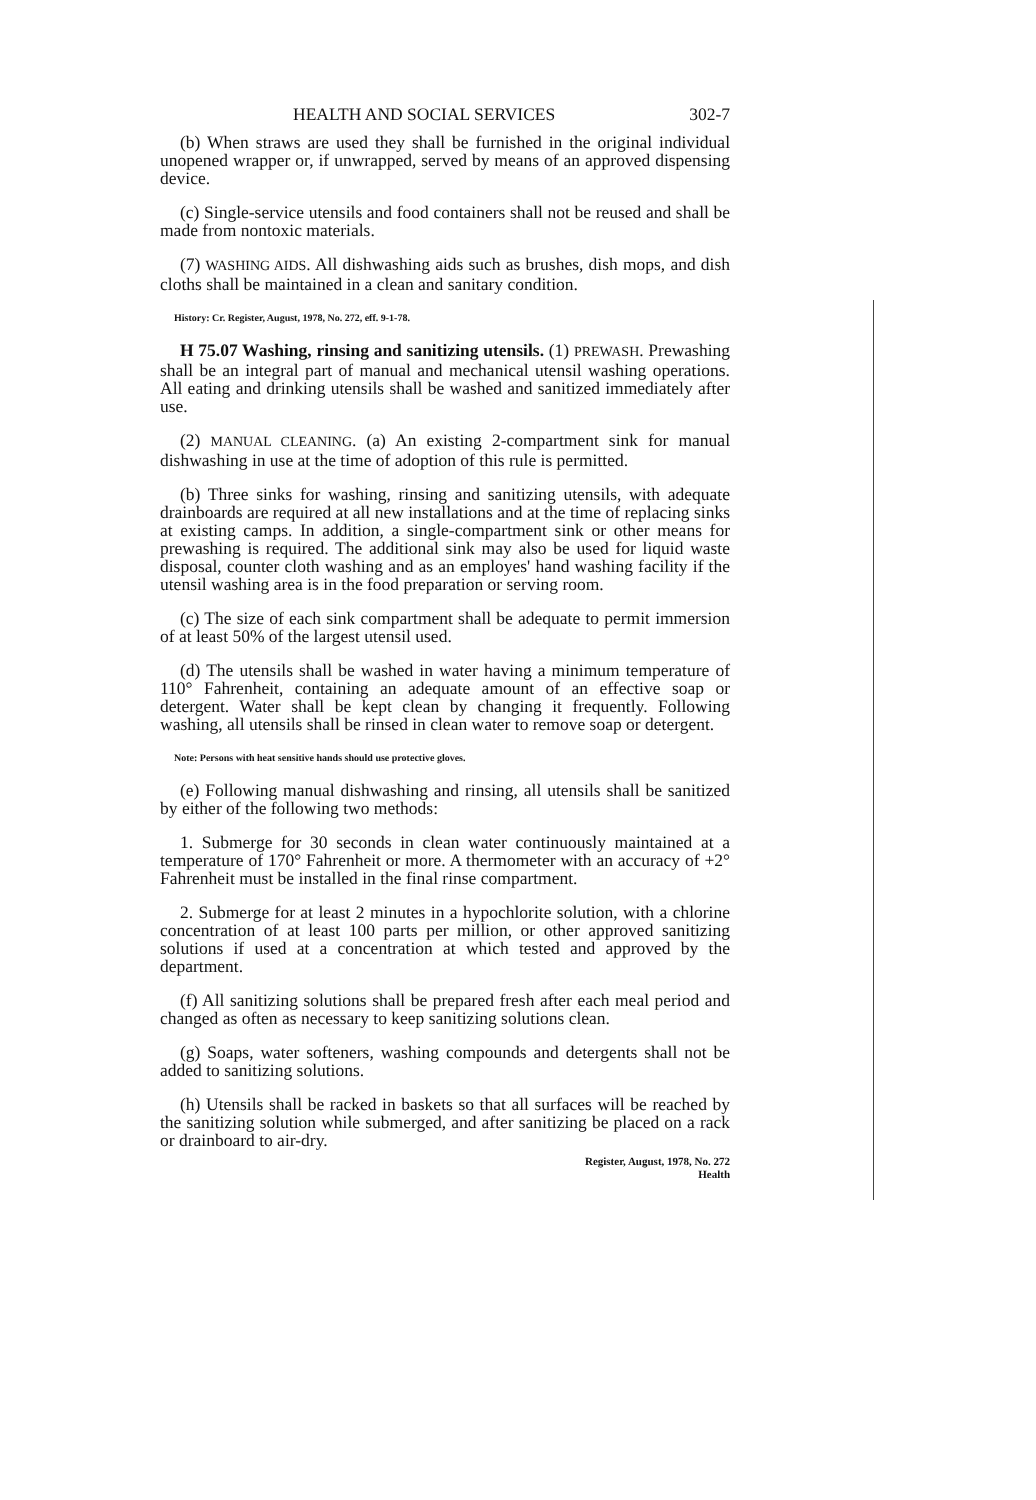HEALTH AND SOCIAL SERVICES 302-7
(b) When straws are used they shall be furnished in the original individual unopened wrapper or, if unwrapped, served by means of an approved dispensing device.
(c) Single-service utensils and food containers shall not be reused and shall be made from nontoxic materials.
(7) WASHING AIDS. All dishwashing aids such as brushes, dish mops, and dish cloths shall be maintained in a clean and sanitary condition.
History: Cr. Register, August, 1978, No. 272, eff. 9-1-78.
H 75.07 Washing, rinsing and sanitizing utensils. (1) PREWASH. Prewashing shall be an integral part of manual and mechanical utensil washing operations. All eating and drinking utensils shall be washed and sanitized immediately after use.
(2) MANUAL CLEANING. (a) An existing 2-compartment sink for manual dishwashing in use at the time of adoption of this rule is permitted.
(b) Three sinks for washing, rinsing and sanitizing utensils, with adequate drainboards are required at all new installations and at the time of replacing sinks at existing camps. In addition, a single-compartment sink or other means for prewashing is required. The additional sink may also be used for liquid waste disposal, counter cloth washing and as an employes' hand washing facility if the utensil washing area is in the food preparation or serving room.
(c) The size of each sink compartment shall be adequate to permit immersion of at least 50% of the largest utensil used.
(d) The utensils shall be washed in water having a minimum temperature of 110° Fahrenheit, containing an adequate amount of an effective soap or detergent. Water shall be kept clean by changing it frequently. Following washing, all utensils shall be rinsed in clean water to remove soap or detergent.
Note: Persons with heat sensitive hands should use protective gloves.
(e) Following manual dishwashing and rinsing, all utensils shall be sanitized by either of the following two methods:
1. Submerge for 30 seconds in clean water continuously maintained at a temperature of 170° Fahrenheit or more. A thermometer with an accuracy of +2° Fahrenheit must be installed in the final rinse compartment.
2. Submerge for at least 2 minutes in a hypochlorite solution, with a chlorine concentration of at least 100 parts per million, or other approved sanitizing solutions if used at a concentration at which tested and approved by the department.
(f) All sanitizing solutions shall be prepared fresh after each meal period and changed as often as necessary to keep sanitizing solutions clean.
(g) Soaps, water softeners, washing compounds and detergents shall not be added to sanitizing solutions.
(h) Utensils shall be racked in baskets so that all surfaces will be reached by the sanitizing solution while submerged, and after sanitizing be placed on a rack or drainboard to air-dry.
Register, August, 1978, No. 272
Health